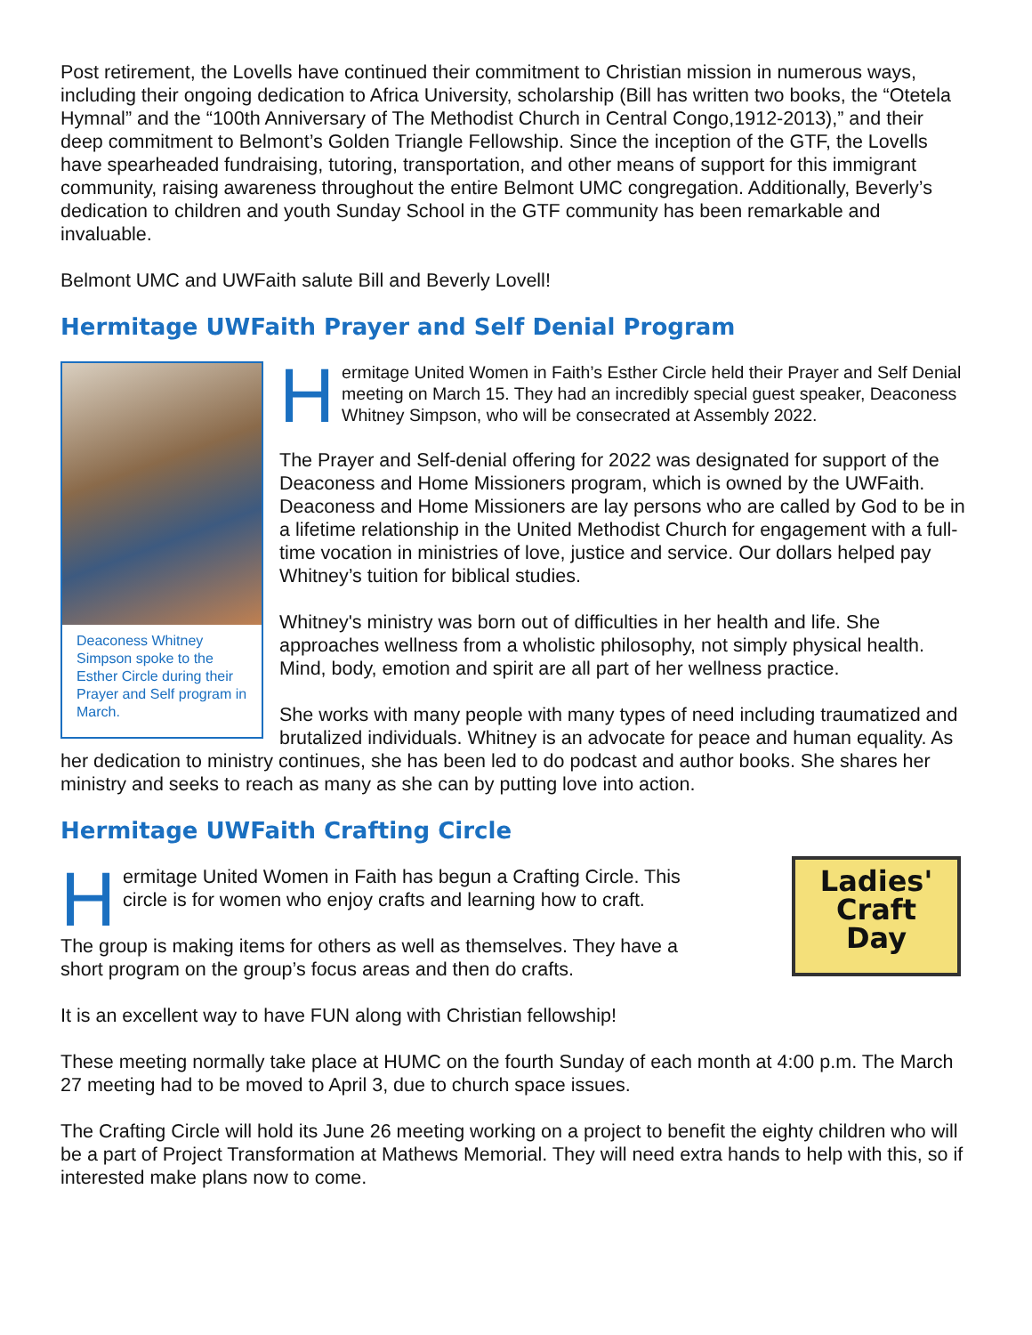Post retirement, the Lovells have continued their commitment to Christian mission in numerous ways, including their ongoing dedication to Africa University, scholarship (Bill has written two books, the “Otetela Hymnal” and the “100th Anniversary of The Methodist Church in Central Congo,1912-2013),” and their deep commitment to Belmont’s Golden Triangle Fellowship. Since the inception of the GTF, the Lovells have spearheaded fundraising, tutoring, transportation, and other means of support for this immigrant community, raising awareness throughout the entire Belmont UMC congregation. Additionally, Beverly’s dedication to children and youth Sunday School in the GTF community has been remarkable and invaluable.
Belmont UMC and UWFaith salute Bill and Beverly Lovell!
Hermitage UWFaith Prayer and Self Denial Program
Deaconess Whitney Simpson spoke to the Esther Circle during their Prayer and Self program in March.
Hermitage United Women in Faith’s Esther Circle held their Prayer and Self Denial meeting on March 15. They had an incredibly special guest speaker, Deaconess Whitney Simpson, who will be consecrated at Assembly 2022.
The Prayer and Self-denial offering for 2022 was designated for support of the Deaconess and Home Missioners program, which is owned by the UWFaith. Deaconess and Home Missioners are lay persons who are called by God to be in a lifetime relationship in the United Methodist Church for engagement with a full-time vocation in ministries of love, justice and service. Our dollars helped pay Whitney’s tuition for biblical studies.
Whitney's ministry was born out of difficulties in her health and life. She approaches wellness from a wholistic philosophy, not simply physical health. Mind, body, emotion and spirit are all part of her wellness practice.
She works with many people with many types of need including traumatized and brutalized individuals. Whitney is an advocate for peace and human equality. As her dedication to ministry continues, she has been led to do podcast and author books. She shares her ministry and seeks to reach as many as she can by putting love into action.
Hermitage UWFaith Crafting Circle
Ladies'
Craft
Day
Hermitage United Women in Faith has begun a Crafting Circle. This circle is for women who enjoy crafts and learning how to craft.
The group is making items for others as well as themselves. They have a short program on the group’s focus areas and then do crafts.
It is an excellent way to have FUN along with Christian fellowship!
These meeting normally take place at HUMC on the fourth Sunday of each month at 4:00 p.m. The March 27 meeting had to be moved to April 3, due to church space issues.
The Crafting Circle will hold its June 26 meeting working on a project to benefit the eighty children who will be a part of Project Transformation at Mathews Memorial. They will need extra hands to help with this, so if interested make plans now to come.